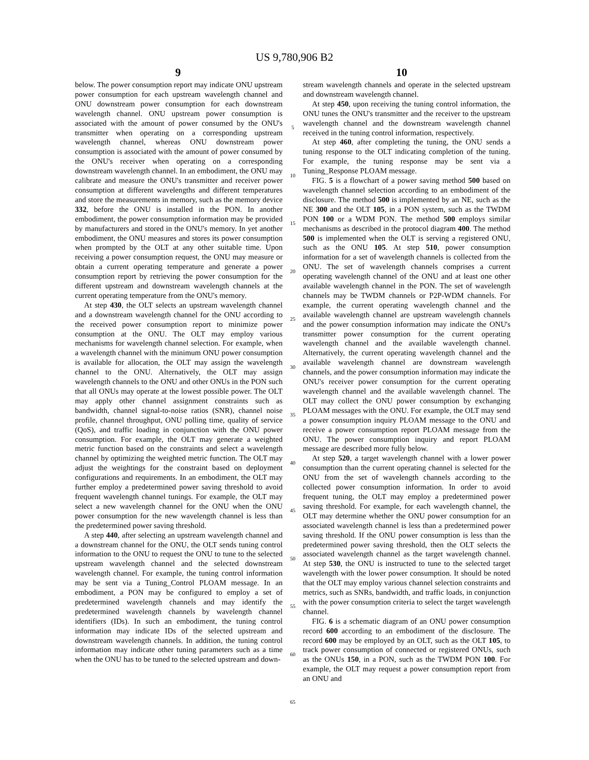US 9,780,906 B2
9 10
below. The power consumption report may indicate ONU upstream power consumption for each upstream wavelength channel and ONU downstream power consumption for each downstream wavelength channel. ONU upstream power consumption is associated with the amount of power consumed by the ONU's transmitter when operating on a corresponding upstream wavelength channel, whereas ONU downstream power consumption is associated with the amount of power consumed by the ONU's receiver when operating on a corresponding downstream wavelength channel. In an embodiment, the ONU may calibrate and measure the ONU's transmitter and receiver power consumption at different wavelengths and different temperatures and store the measurements in memory, such as the memory device 332, before the ONU is installed in the PON. In another embodiment, the power consumption information may be provided by manufacturers and stored in the ONU's memory. In yet another embodiment, the ONU measures and stores its power consumption when prompted by the OLT at any other suitable time. Upon receiving a power consumption request, the ONU may measure or obtain a current operating temperature and generate a power consumption report by retrieving the power consumption for the different upstream and downstream wavelength channels at the current operating temperature from the ONU's memory.
At step 430, the OLT selects an upstream wavelength channel and a downstream wavelength channel for the ONU according to the received power consumption report to minimize power consumption at the ONU. The OLT may employ various mechanisms for wavelength channel selection. For example, when a wavelength channel with the minimum ONU power consumption is available for allocation, the OLT may assign the wavelength channel to the ONU. Alternatively, the OLT may assign wavelength channels to the ONU and other ONUs in the PON such that all ONUs may operate at the lowest possible power. The OLT may apply other channel assignment constraints such as bandwidth, channel signal-to-noise ratios (SNR), channel noise profile, channel throughput, ONU polling time, quality of service (QoS), and traffic loading in conjunction with the ONU power consumption. For example, the OLT may generate a weighted metric function based on the constraints and select a wavelength channel by optimizing the weighted metric function. The OLT may adjust the weightings for the constraint based on deployment configurations and requirements. In an embodiment, the OLT may further employ a predetermined power saving threshold to avoid frequent wavelength channel tunings. For example, the OLT may select a new wavelength channel for the ONU when the ONU power consumption for the new wavelength channel is less than the predetermined power saving threshold.
A step 440, after selecting an upstream wavelength channel and a downstream channel for the ONU, the OLT sends tuning control information to the ONU to request the ONU to tune to the selected upstream wavelength channel and the selected downstream wavelength channel. For example, the tuning control information may be sent via a Tuning_Control PLOAM message. In an embodiment, a PON may be configured to employ a set of predetermined wavelength channels and may identify the predetermined wavelength channels by wavelength channel identifiers (IDs). In such an embodiment, the tuning control information may indicate IDs of the selected upstream and downstream wavelength channels. In addition, the tuning control information may indicate other tuning parameters such as a time when the ONU has to be tuned to the selected upstream and down-
5
10
15
20
25
30
35
40
45
50
55
60
65
stream wavelength channels and operate in the selected upstream and downstream wavelength channel.
At step 450, upon receiving the tuning control information, the ONU tunes the ONU's transmitter and the receiver to the upstream wavelength channel and the downstream wavelength channel received in the tuning control information, respectively.
At step 460, after completing the tuning, the ONU sends a tuning response to the OLT indicating completion of the tuning. For example, the tuning response may be sent via a Tuning_Response PLOAM message.
FIG. 5 is a flowchart of a power saving method 500 based on wavelength channel selection according to an embodiment of the disclosure. The method 500 is implemented by an NE, such as the NE 300 and the OLT 105, in a PON system, such as the TWDM PON 100 or a WDM PON. The method 500 employs similar mechanisms as described in the protocol diagram 400. The method 500 is implemented when the OLT is serving a registered ONU, such as the ONU 105. At step 510, power consumption information for a set of wavelength channels is collected from the ONU. The set of wavelength channels comprises a current operating wavelength channel of the ONU and at least one other available wavelength channel in the PON. The set of wavelength channels may be TWDM channels or P2P-WDM channels. For example, the current operating wavelength channel and the available wavelength channel are upstream wavelength channels and the power consumption information may indicate the ONU's transmitter power consumption for the current operating wavelength channel and the available wavelength channel. Alternatively, the current operating wavelength channel and the available wavelength channel are downstream wavelength channels, and the power consumption information may indicate the ONU's receiver power consumption for the current operating wavelength channel and the available wavelength channel. The OLT may collect the ONU power consumption by exchanging PLOAM messages with the ONU. For example, the OLT may send a power consumption inquiry PLOAM message to the ONU and receive a power consumption report PLOAM message from the ONU. The power consumption inquiry and report PLOAM message are described more fully below.
At step 520, a target wavelength channel with a lower power consumption than the current operating channel is selected for the ONU from the set of wavelength channels according to the collected power consumption information. In order to avoid frequent tuning, the OLT may employ a predetermined power saving threshold. For example, for each wavelength channel, the OLT may determine whether the ONU power consumption for an associated wavelength channel is less than a predetermined power saving threshold. If the ONU power consumption is less than the predetermined power saving threshold, then the OLT selects the associated wavelength channel as the target wavelength channel. At step 530, the ONU is instructed to tune to the selected target wavelength with the lower power consumption. It should be noted that the OLT may employ various channel selection constraints and metrics, such as SNRs, bandwidth, and traffic loads, in conjunction with the power consumption criteria to select the target wavelength channel.
FIG. 6 is a schematic diagram of an ONU power consumption record 600 according to an embodiment of the disclosure. The record 600 may be employed by an OLT, such as the OLT 105, to track power consumption of connected or registered ONUs, such as the ONUs 150, in a PON, such as the TWDM PON 100. For example, the OLT may request a power consumption report from an ONU and